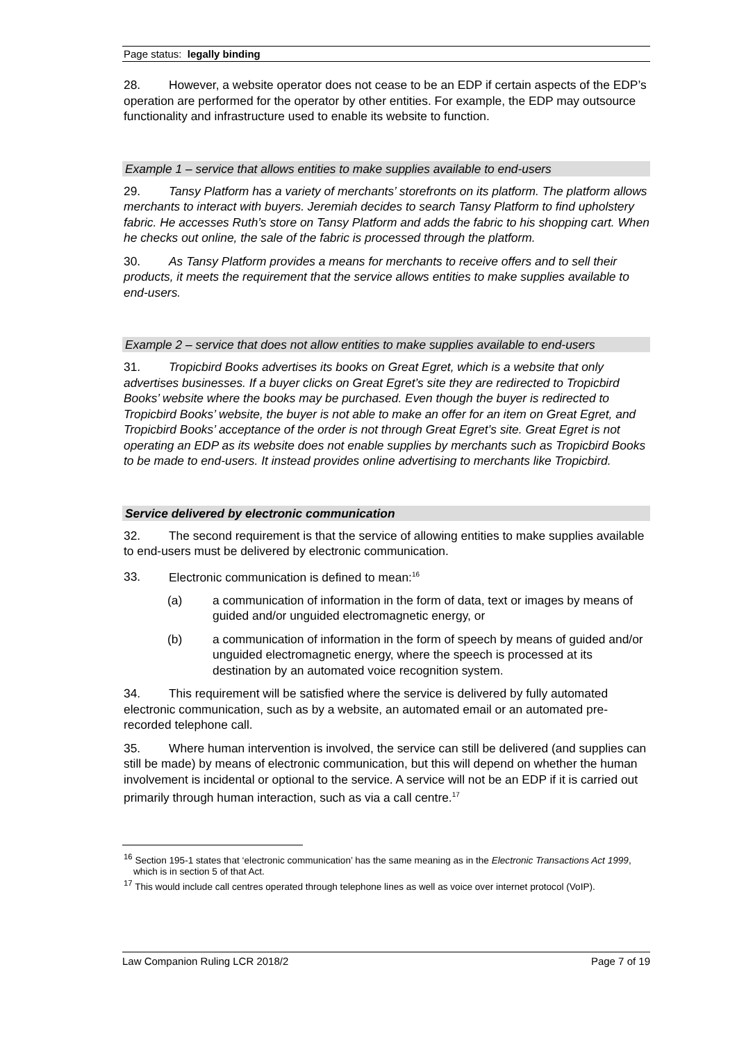Page status: legally binding
28. However, a website operator does not cease to be an EDP if certain aspects of the EDP’s operation are performed for the operator by other entities. For example, the EDP may outsource functionality and infrastructure used to enable its website to function.
Example 1 – service that allows entities to make supplies available to end-users
29. Tansy Platform has a variety of merchants’ storefronts on its platform. The platform allows merchants to interact with buyers. Jeremiah decides to search Tansy Platform to find upholstery fabric. He accesses Ruth’s store on Tansy Platform and adds the fabric to his shopping cart. When he checks out online, the sale of the fabric is processed through the platform.
30. As Tansy Platform provides a means for merchants to receive offers and to sell their products, it meets the requirement that the service allows entities to make supplies available to end-users.
Example 2 – service that does not allow entities to make supplies available to end-users
31. Tropicbird Books advertises its books on Great Egret, which is a website that only advertises businesses. If a buyer clicks on Great Egret’s site they are redirected to Tropicbird Books’ website where the books may be purchased. Even though the buyer is redirected to Tropicbird Books’ website, the buyer is not able to make an offer for an item on Great Egret, and Tropicbird Books’ acceptance of the order is not through Great Egret’s site. Great Egret is not operating an EDP as its website does not enable supplies by merchants such as Tropicbird Books to be made to end-users. It instead provides online advertising to merchants like Tropicbird.
Service delivered by electronic communication
32. The second requirement is that the service of allowing entities to make supplies available to end-users must be delivered by electronic communication.
33. Electronic communication is defined to mean:<sup>16</sup>
(a) a communication of information in the form of data, text or images by means of guided and/or unguided electromagnetic energy, or
(b) a communication of information in the form of speech by means of guided and/or unguided electromagnetic energy, where the speech is processed at its destination by an automated voice recognition system.
34. This requirement will be satisfied where the service is delivered by fully automated electronic communication, such as by a website, an automated email or an automated pre-recorded telephone call.
35. Where human intervention is involved, the service can still be delivered (and supplies can still be made) by means of electronic communication, but this will depend on whether the human involvement is incidental or optional to the service. A service will not be an EDP if it is carried out primarily through human interaction, such as via a call centre.<sup>17</sup>
<sup>16</sup> Section 195-1 states that ‘electronic communication’ has the same meaning as in the Electronic Transactions Act 1999, which is in section 5 of that Act.
<sup>17</sup> This would include call centres operated through telephone lines as well as voice over internet protocol (VoIP).
Law Companion Ruling LCR 2018/2 Page 7 of 19